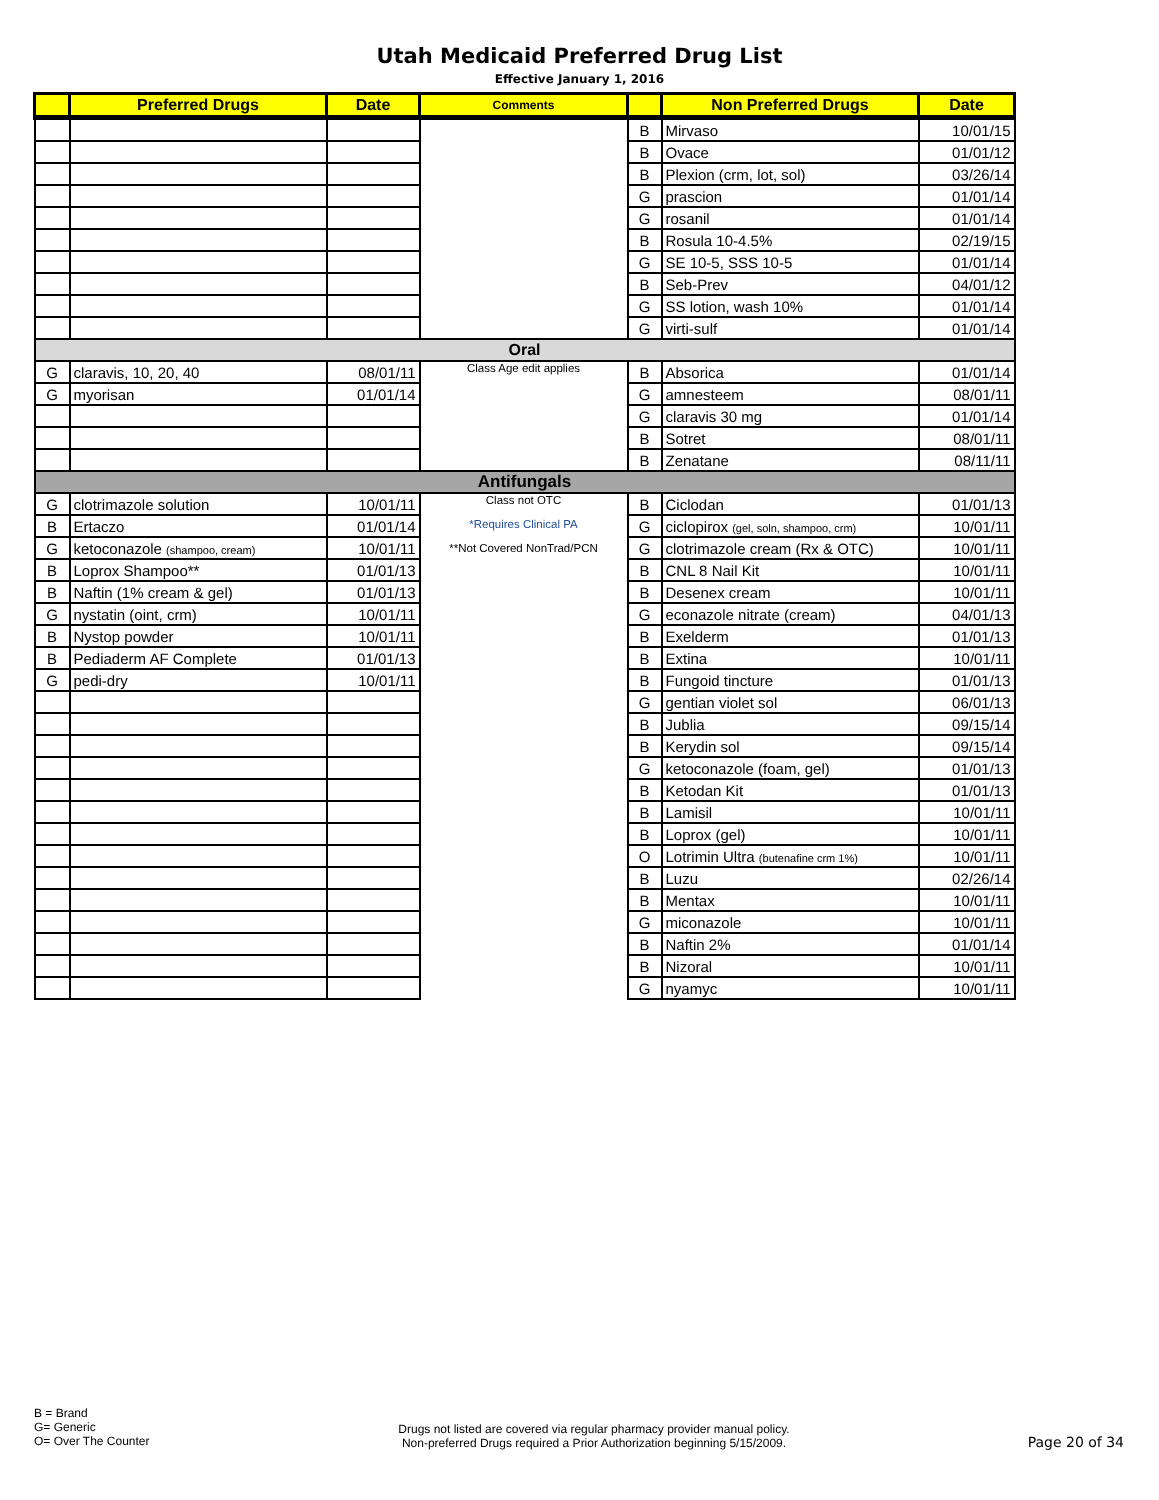Utah Medicaid Preferred Drug List
Effective January 1, 2016
| | Preferred Drugs | Date | Comments | | Non Preferred Drugs | Date |
| --- | --- | --- | --- | --- | --- | --- |
| | | | | B | Mirvaso | 10/01/15 |
| | | | | B | Ovace | 01/01/12 |
| | | | | B | Plexion (crm, lot, sol) | 03/26/14 |
| | | | | G | prascion | 01/01/14 |
| | | | | G | rosanil | 01/01/14 |
| | | | | B | Rosula 10-4.5% | 02/19/15 |
| | | | | G | SE 10-5, SSS 10-5 | 01/01/14 |
| | | | | B | Seb-Prev | 04/01/12 |
| | | | | G | SS lotion, wash 10% | 01/01/14 |
| | | | | G | virti-sulf | 01/01/14 |
| Oral | | | | | | |
| G | claravis, 10, 20, 40 | 08/01/11 | Class Age edit applies | B | Absorica | 01/01/14 |
| G | myorisan | 01/01/14 | | G | amnesteem | 08/01/11 |
| | | | | G | claravis 30 mg | 01/01/14 |
| | | | | B | Sotret | 08/01/11 |
| | | | | B | Zenatane | 08/11/11 |
| Antifungals | | | | | | |
| G | clotrimazole solution | 10/01/11 | Class not OTC *Requires Clinical PA **Not Covered NonTrad/PCN | B | Ciclodan | 01/01/13 |
| B | Ertaczo | 01/01/14 | | G | ciclopirox (gel, soln, shampoo, crm) | 10/01/11 |
| G | ketoconazole (shampoo, cream) | 10/01/11 | | G | clotrimazole cream (Rx & OTC) | 10/01/11 |
| B | Loprox Shampoo** | 01/01/13 | | B | CNL 8 Nail Kit | 10/01/11 |
| B | Naftin (1% cream & gel) | 01/01/13 | | B | Desenex cream | 10/01/11 |
| G | nystatin (oint, crm) | 10/01/11 | | G | econazole nitrate (cream) | 04/01/13 |
| B | Nystop powder | 10/01/11 | | B | Exelderm | 01/01/13 |
| B | Pediaderm AF Complete | 01/01/13 | | B | Extina | 10/01/11 |
| G | pedi-dry | 10/01/11 | | B | Fungoid tincture | 01/01/13 |
| | | | | G | gentian violet sol | 06/01/13 |
| | | | | B | Jublia | 09/15/14 |
| | | | | B | Kerydin sol | 09/15/14 |
| | | | | G | ketoconazole (foam, gel) | 01/01/13 |
| | | | | B | Ketodan Kit | 01/01/13 |
| | | | | B | Lamisil | 10/01/11 |
| | | | | B | Loprox (gel) | 10/01/11 |
| | | | | O | Lotrimin Ultra (butenafine crm 1%) | 10/01/11 |
| | | | | B | Luzu | 02/26/14 |
| | | | | B | Mentax | 10/01/11 |
| | | | | G | miconazole | 10/01/11 |
| | | | | B | Naftin 2% | 01/01/14 |
| | | | | B | Nizoral | 10/01/11 |
| | | | | G | nyamyc | 10/01/11 |
B = Brand
G= Generic
O= Over The Counter
Drugs not listed are covered via regular pharmacy provider manual policy.
Non-preferred Drugs required a Prior Authorization beginning 5/15/2009.
Page 20 of 34